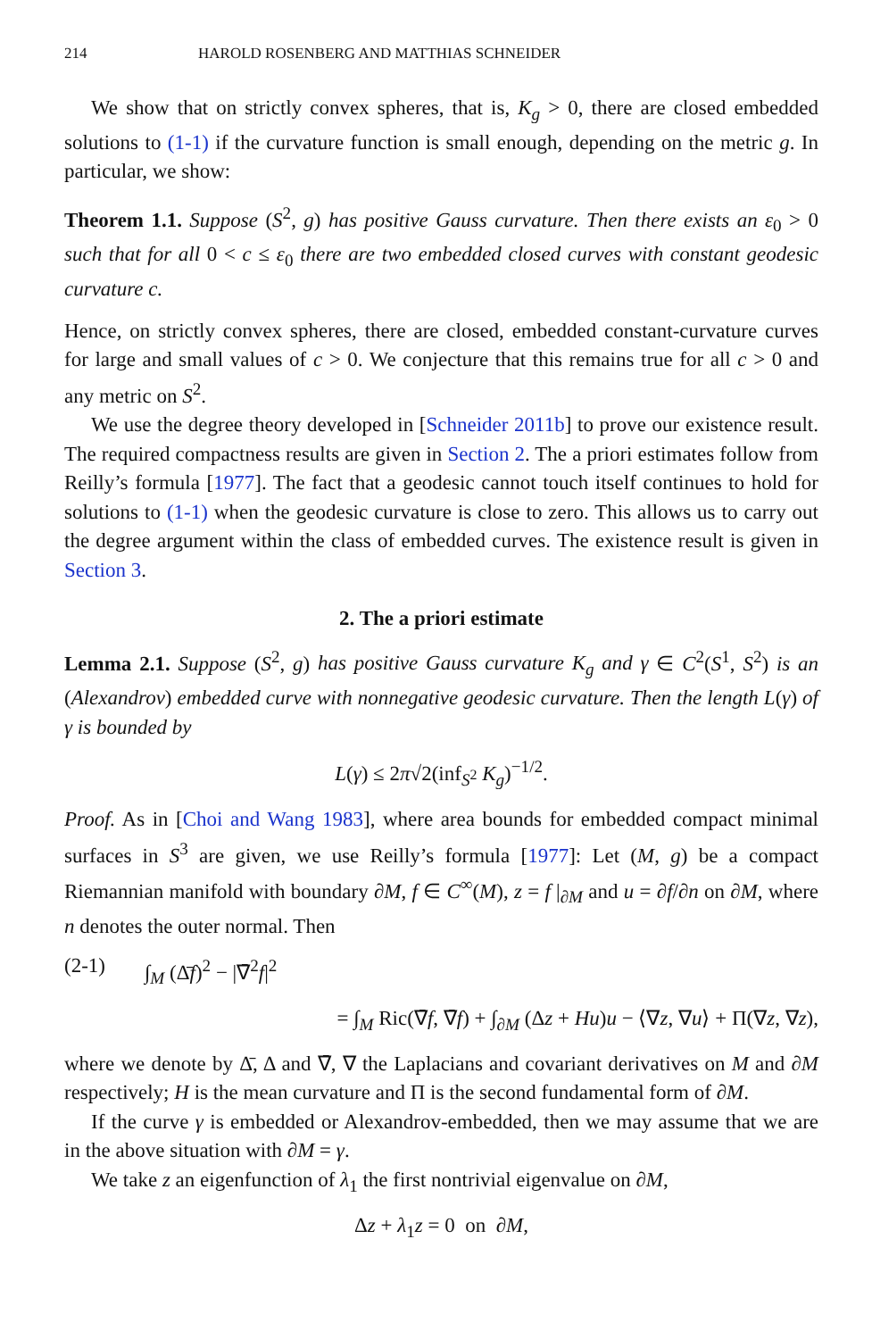214 HAROLD ROSENBERG AND MATTHIAS SCHNEIDER
We show that on strictly convex spheres, that is, K<sub>g</sub> > 0, there are closed embedded solutions to (1-1) if the curvature function is small enough, depending on the metric g. In particular, we show:
Theorem 1.1. Suppose (S<sup>2</sup>, g) has positive Gauss curvature. Then there exists an ε<sub>0</sub> > 0 such that for all 0 < c ≤ ε<sub>0</sub> there are two embedded closed curves with constant geodesic curvature c.
Hence, on strictly convex spheres, there are closed, embedded constant-curvature curves for large and small values of c > 0. We conjecture that this remains true for all c > 0 and any metric on S<sup>2</sup>.
We use the degree theory developed in [Schneider 2011b] to prove our existence result. The required compactness results are given in Section 2. The a priori estimates follow from Reilly’s formula [1977]. The fact that a geodesic cannot touch itself continues to hold for solutions to (1-1) when the geodesic curvature is close to zero. This allows us to carry out the degree argument within the class of embedded curves. The existence result is given in Section 3.
2. The a priori estimate
Lemma 2.1. Suppose (S<sup>2</sup>, g) has positive Gauss curvature K<sub>g</sub> and γ ∈ C<sup>2</sup>(S<sup>1</sup>, S<sup>2</sup>) is an (Alexandrov) embedded curve with nonnegative geodesic curvature. Then the length L(γ) of γ is bounded by
L(γ) ≤ 2π√2(inf<sub>S<sup>2</sup></sub> K<sub>g</sub>)<sup>−1/2</sup>.
Proof. As in [Choi and Wang 1983], where area bounds for embedded compact minimal surfaces in S<sup>3</sup> are given, we use Reilly’s formula [1977]: Let (M, g) be a compact Riemannian manifold with boundary ∂M, f ∈ C<sup>∞</sup>(M), z = f |<sub>∂M</sub> and u = ∂f/∂n on ∂M, where n denotes the outer normal. Then
(2-1) ∫<sub>M</sub> (Δ̄f)<sup>2</sup> − |∇̄<sup>2</sup>f|<sup>2</sup>
= ∫<sub>M</sub> Ric(∇̄f, ∇̄f) + ∫<sub>∂M</sub> (Δz + Hu)u − ⟨∇z, ∇u⟩ + Π(∇z, ∇z),
where we denote by Δ̄, Δ and ∇̄, ∇ the Laplacians and covariant derivatives on M and ∂M respectively; H is the mean curvature and Π is the second fundamental form of ∂M.
If the curve γ is embedded or Alexandrov-embedded, then we may assume that we are in the above situation with ∂M = γ.
We take z an eigenfunction of λ<sub>1</sub> the first nontrivial eigenvalue on ∂M,
Δz + λ<sub>1</sub>z = 0 on ∂M,